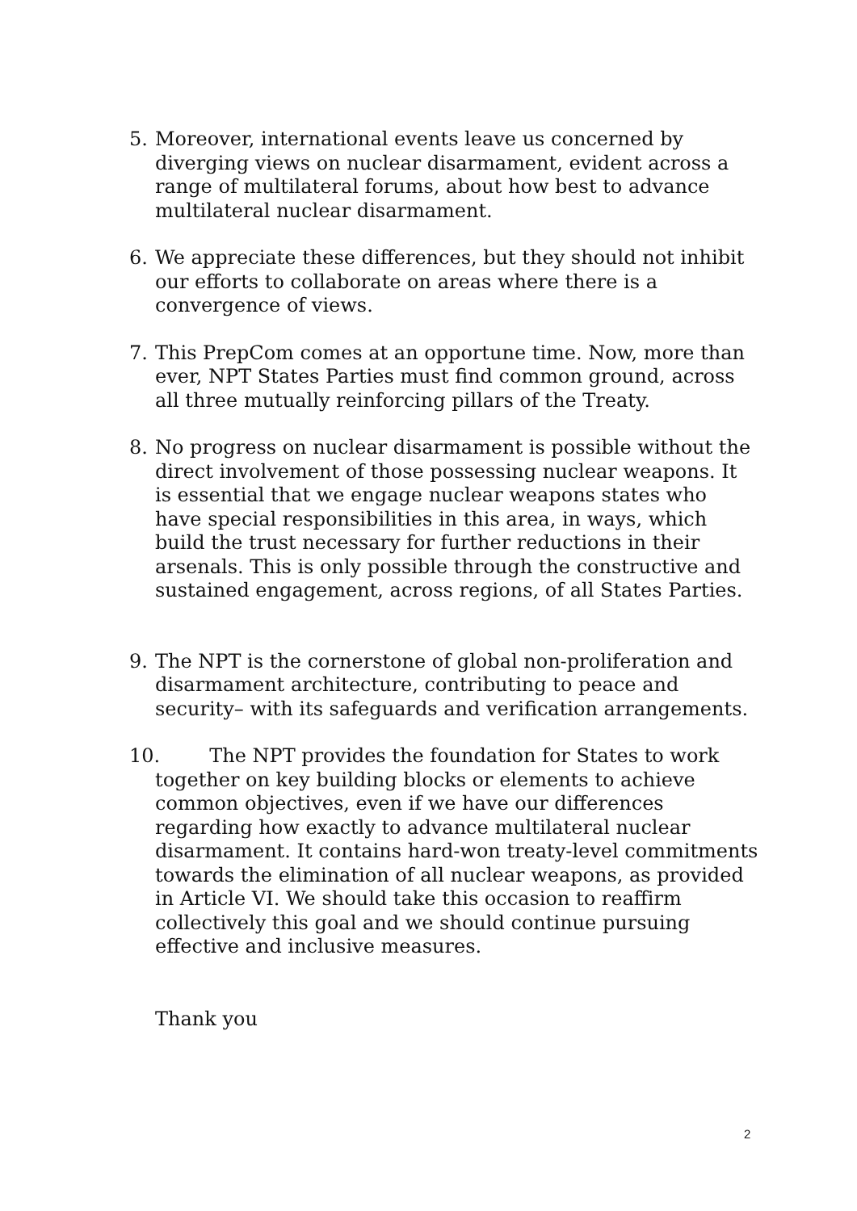5. Moreover, international events leave us concerned by diverging views on nuclear disarmament, evident across a range of multilateral forums, about how best to advance multilateral nuclear disarmament.
6. We appreciate these differences, but they should not inhibit our efforts to collaborate on areas where there is a convergence of views.
7. This PrepCom comes at an opportune time. Now, more than ever, NPT States Parties must find common ground, across all three mutually reinforcing pillars of the Treaty.
8. No progress on nuclear disarmament is possible without the direct involvement of those possessing nuclear weapons. It is essential that we engage nuclear weapons states who have special responsibilities in this area, in ways, which build the trust necessary for further reductions in their arsenals. This is only possible through the constructive and sustained engagement, across regions, of all States Parties.
9. The NPT is the cornerstone of global non-proliferation and disarmament architecture, contributing to peace and security– with its safeguards and verification arrangements.
10. The NPT provides the foundation for States to work together on key building blocks or elements to achieve common objectives, even if we have our differences regarding how exactly to advance multilateral nuclear disarmament. It contains hard-won treaty-level commitments towards the elimination of all nuclear weapons, as provided in Article VI. We should take this occasion to reaffirm collectively this goal and we should continue pursuing effective and inclusive measures.
Thank you
2